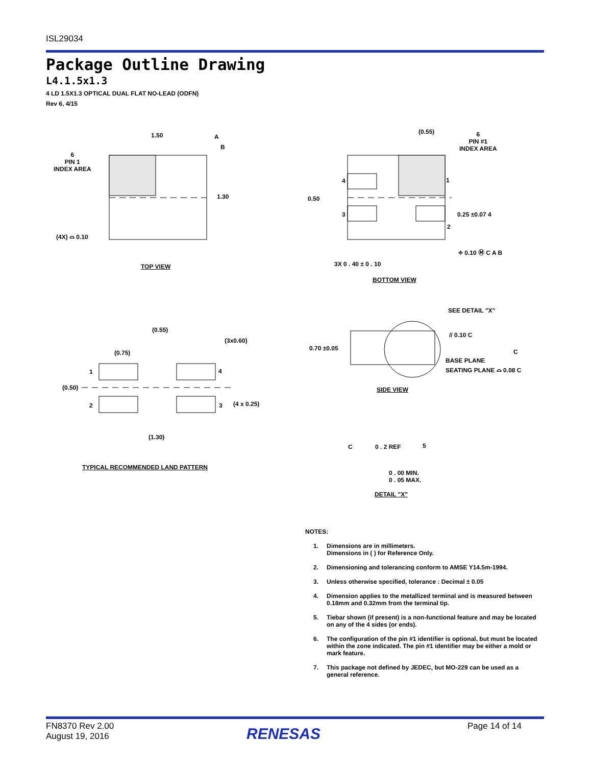ISL29034
Package Outline Drawing
L4.1.5x1.3
4 LD 1.5X1.3 OPTICAL DUAL FLAT NO-LEAD (ODFN)
Rev 6, 4/15
1.50 A
B
6
PIN 1
INDEX AREA
1.30
(4X) ⌓ 0.10
TOP VIEW
(0.55)
6
PIN #1
INDEX AREA
4 1
0.50
3 0.25 ±0.07 4
2
⌖ 0.10 Ⓜ C A B
3X 0 . 40 ± 0 . 10
BOTTOM VIEW
(0.55)
(3x0.60)
(0.75)
1 4
(0.50)
2 3 (4 x 0.25)
(1.30)
TYPICAL RECOMMENDED LAND PATTERN
SEE DETAIL "X"
// 0.10 C
0.70 ±0.05 C
BASE PLANE
SEATING PLANE ⌓ 0.08 C
SIDE VIEW
C 0 . 2 REF 5
0 . 00 MIN.
0 . 05 MAX.
DETAIL "X"
NOTES:
1. Dimensions are in millimeters.
Dimensions in ( ) for Reference Only.
2. Dimensioning and tolerancing conform to AMSE Y14.5m-1994.
3. Unless otherwise specified, tolerance : Decimal ± 0.05
4. Dimension applies to the metallized terminal and is measured between 0.18mm and 0.32mm from the terminal tip.
5. Tiebar shown (if present) is a non-functional feature and may be located on any of the 4 sides (or ends).
6. The configuration of the pin #1 identifier is optional, but must be located within the zone indicated. The pin #1 identifier may be either a mold or mark feature.
7. This package not defined by JEDEC, but MO-229 can be used as a general reference.
FN8370 Rev 2.00
August 19, 2016
RENESAS Page 14 of 14